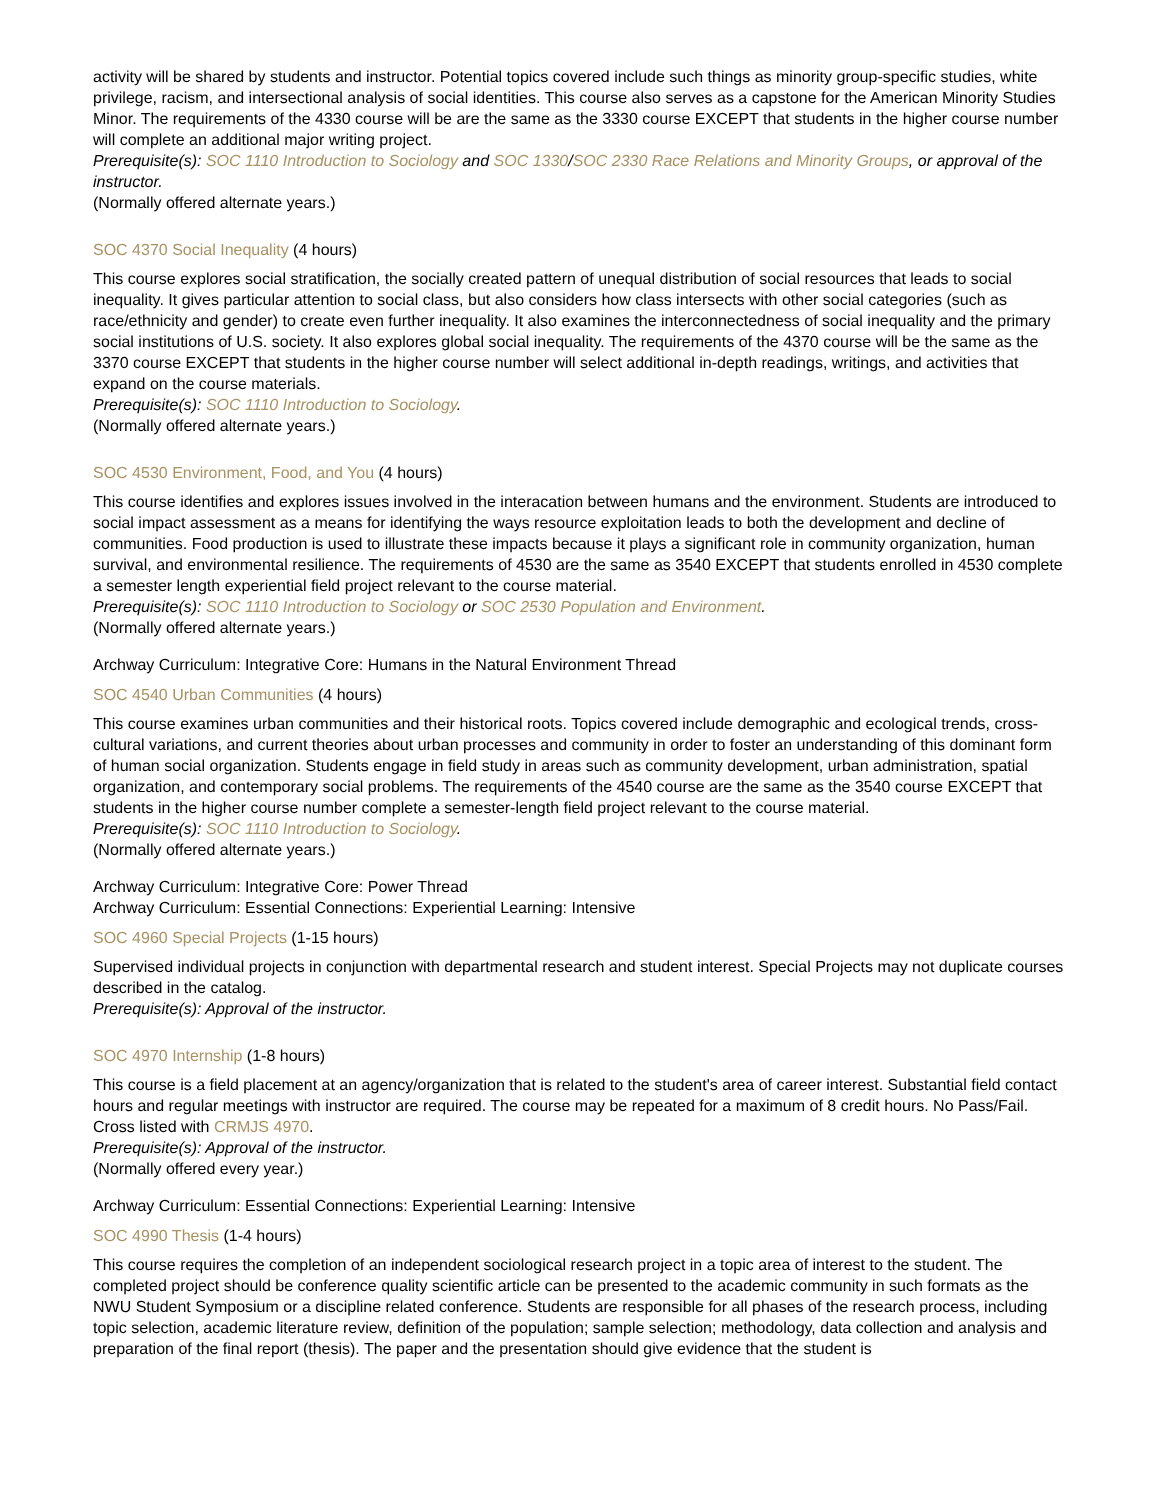activity will be shared by students and instructor. Potential topics covered include such things as minority group-specific studies, white privilege, racism, and intersectional analysis of social identities. This course also serves as a capstone for the American Minority Studies Minor. The requirements of the 4330 course will be are the same as the 3330 course EXCEPT that students in the higher course number will complete an additional major writing project.
Prerequisite(s): SOC 1110 Introduction to Sociology and SOC 1330/SOC 2330 Race Relations and Minority Groups, or approval of the instructor.
(Normally offered alternate years.)
SOC 4370 Social Inequality (4 hours)
This course explores social stratification, the socially created pattern of unequal distribution of social resources that leads to social inequality. It gives particular attention to social class, but also considers how class intersects with other social categories (such as race/ethnicity and gender) to create even further inequality. It also examines the interconnectedness of social inequality and the primary social institutions of U.S. society. It also explores global social inequality. The requirements of the 4370 course will be the same as the 3370 course EXCEPT that students in the higher course number will select additional in-depth readings, writings, and activities that expand on the course materials.
Prerequisite(s): SOC 1110 Introduction to Sociology.
(Normally offered alternate years.)
SOC 4530 Environment, Food, and You (4 hours)
This course identifies and explores issues involved in the interacation between humans and the environment. Students are introduced to social impact assessment as a means for identifying the ways resource exploitation leads to both the development and decline of communities. Food production is used to illustrate these impacts because it plays a significant role in community organization, human survival, and environmental resilience. The requirements of 4530 are the same as 3540 EXCEPT that students enrolled in 4530 complete a semester length experiential field project relevant to the course material.
Prerequisite(s): SOC 1110 Introduction to Sociology or SOC 2530 Population and Environment.
(Normally offered alternate years.)
Archway Curriculum: Integrative Core: Humans in the Natural Environment Thread
SOC 4540 Urban Communities (4 hours)
This course examines urban communities and their historical roots. Topics covered include demographic and ecological trends, cross-cultural variations, and current theories about urban processes and community in order to foster an understanding of this dominant form of human social organization. Students engage in field study in areas such as community development, urban administration, spatial organization, and contemporary social problems. The requirements of the 4540 course are the same as the 3540 course EXCEPT that students in the higher course number complete a semester-length field project relevant to the course material.
Prerequisite(s): SOC 1110 Introduction to Sociology.
(Normally offered alternate years.)
Archway Curriculum: Integrative Core: Power Thread
Archway Curriculum: Essential Connections: Experiential Learning: Intensive
SOC 4960 Special Projects (1-15 hours)
Supervised individual projects in conjunction with departmental research and student interest. Special Projects may not duplicate courses described in the catalog.
Prerequisite(s): Approval of the instructor.
SOC 4970 Internship (1-8 hours)
This course is a field placement at an agency/organization that is related to the student's area of career interest. Substantial field contact hours and regular meetings with instructor are required. The course may be repeated for a maximum of 8 credit hours. No Pass/Fail. Cross listed with CRMJS 4970.
Prerequisite(s): Approval of the instructor.
(Normally offered every year.)
Archway Curriculum: Essential Connections: Experiential Learning: Intensive
SOC 4990 Thesis (1-4 hours)
This course requires the completion of an independent sociological research project in a topic area of interest to the student. The completed project should be conference quality scientific article can be presented to the academic community in such formats as the NWU Student Symposium or a discipline related conference. Students are responsible for all phases of the research process, including topic selection, academic literature review, definition of the population; sample selection; methodology, data collection and analysis and preparation of the final report (thesis). The paper and the presentation should give evidence that the student is